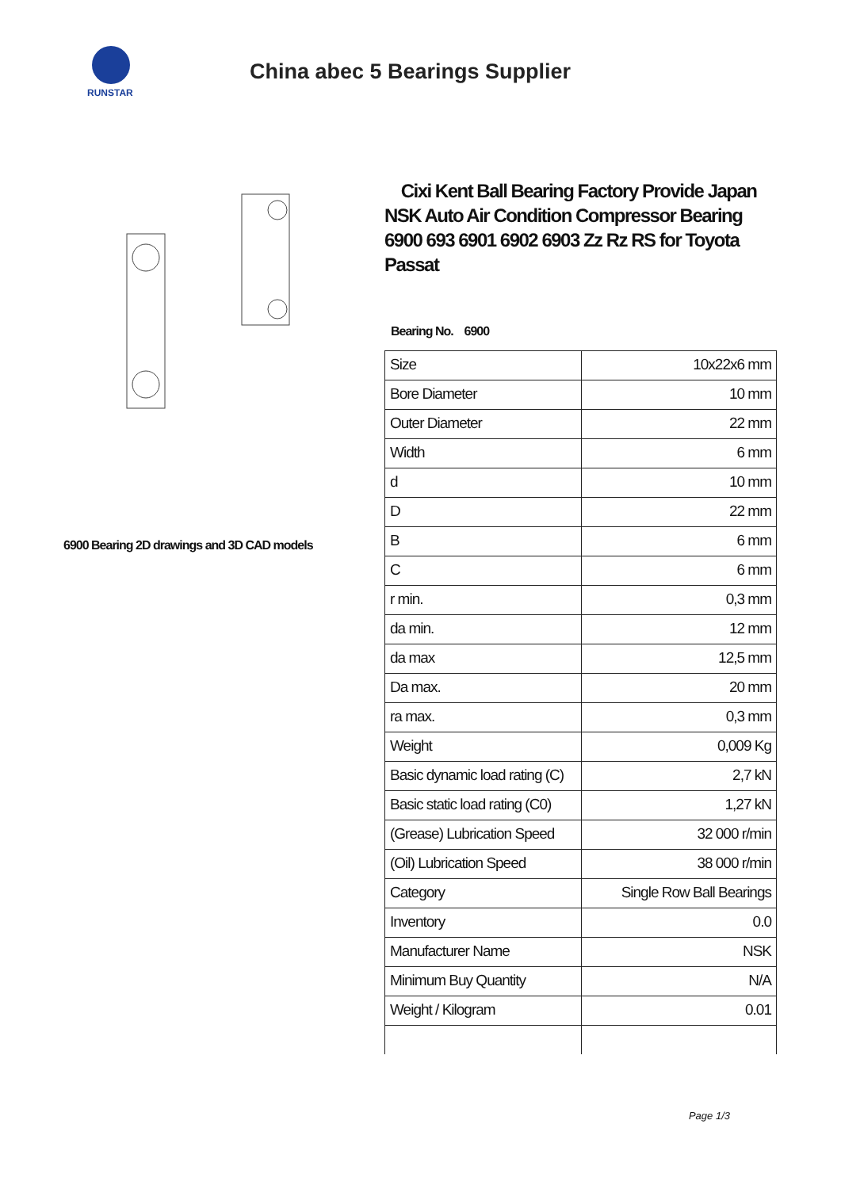RUNSTAR
China abec 5 Bearings Supplier
6900 Bearing 2D drawings and 3D CAD models
Cixi Kent Ball Bearing Factory Provide Japan NSK Auto Air Condition Compressor Bearing 6900 693 6901 6902 6903 Zz Rz RS for Toyota Passat
Bearing No. 6900
| Size | 10x22x6 mm |
| Bore Diameter | 10 mm |
| Outer Diameter | 22 mm |
| Width | 6 mm |
| d | 10 mm |
| D | 22 mm |
| B | 6 mm |
| C | 6 mm |
| r min. | 0,3 mm |
| da min. | 12 mm |
| da max | 12,5 mm |
| Da max. | 20 mm |
| ra max. | 0,3 mm |
| Weight | 0,009 Kg |
| Basic dynamic load rating (C) | 2,7 kN |
| Basic static load rating (C0) | 1,27 kN |
| (Grease) Lubrication Speed | 32 000 r/min |
| (Oil) Lubrication Speed | 38 000 r/min |
| Category | Single Row Ball Bearings |
| Inventory | 0.0 |
| Manufacturer Name | NSK |
| Minimum Buy Quantity | N/A |
| Weight / Kilogram | 0.01 |
Page 1/3